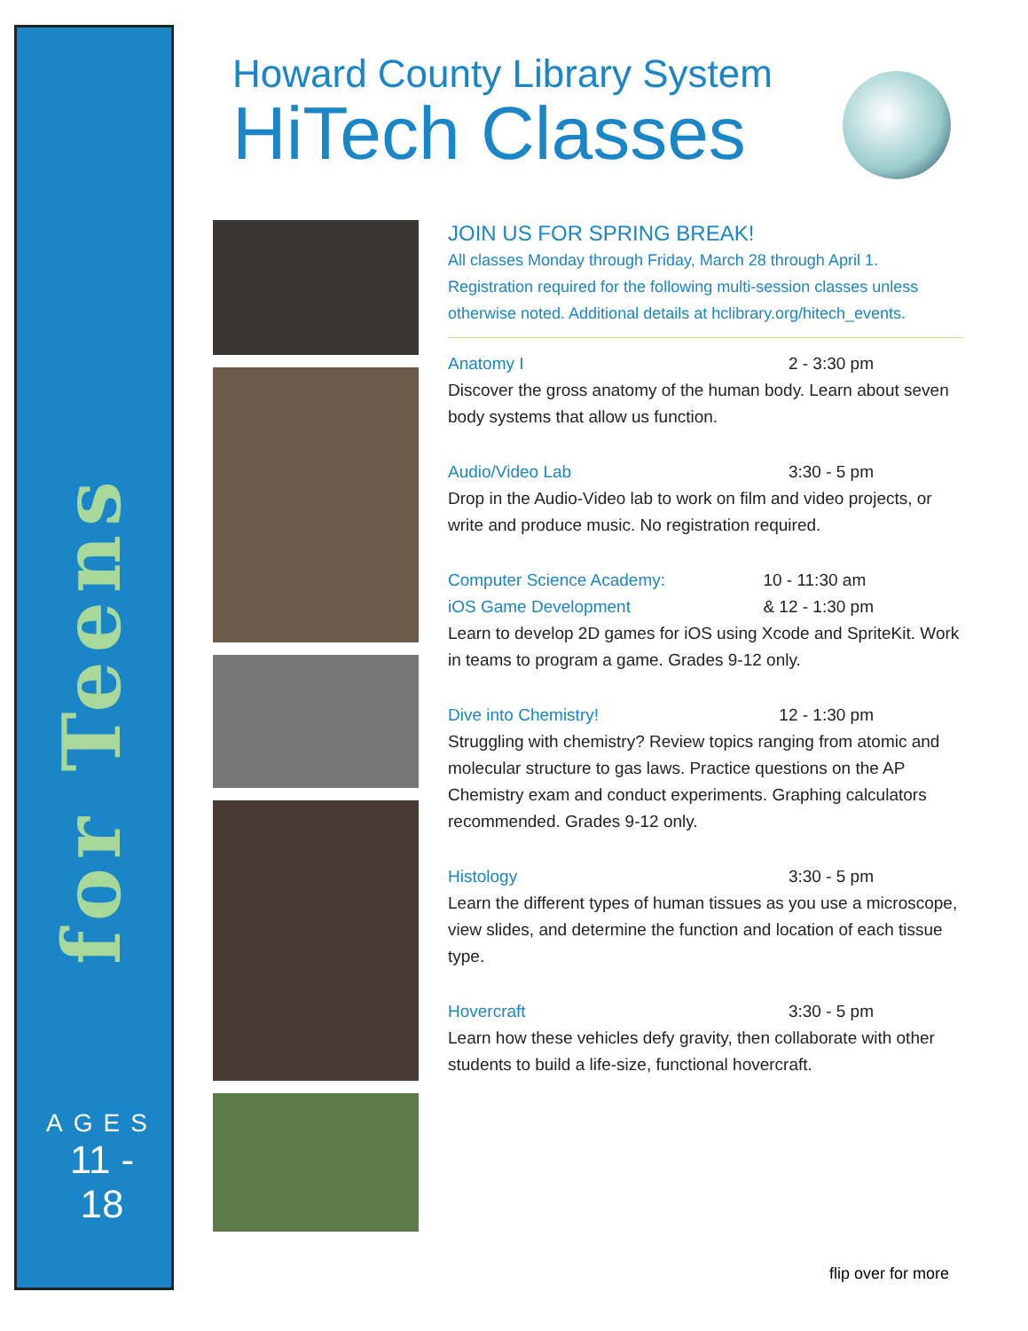for Teens
AGES
11 - 18
Howard County Library System
HiTech Classes
JOIN US FOR SPRING BREAK!
All classes Monday through Friday, March 28 through April 1. Registration required for the following multi-session classes unless otherwise noted. Additional details at hclibrary.org/hitech_events.
Anatomy I 2 - 3:30 pm
Discover the gross anatomy of the human body. Learn about seven body systems that allow us function.
Audio/Video Lab 3:30 - 5 pm
Drop in the Audio-Video lab to work on film and video projects, or write and produce music. No registration required.
Computer Science Academy:
iOS Game Development 10 - 11:30 am
& 12 - 1:30 pm
Learn to develop 2D games for iOS using Xcode and SpriteKit. Work in teams to program a game. Grades 9-12 only.
Dive into Chemistry! 12 - 1:30 pm
Struggling with chemistry? Review topics ranging from atomic and molecular structure to gas laws. Practice questions on the AP Chemistry exam and conduct experiments. Graphing calculators recommended. Grades 9-12 only.
Histology 3:30 - 5 pm
Learn the different types of human tissues as you use a microscope, view slides, and determine the function and location of each tissue type.
Hovercraft 3:30 - 5 pm
Learn how these vehicles defy gravity, then collaborate with other students to build a life-size, functional hovercraft.
flip over for more